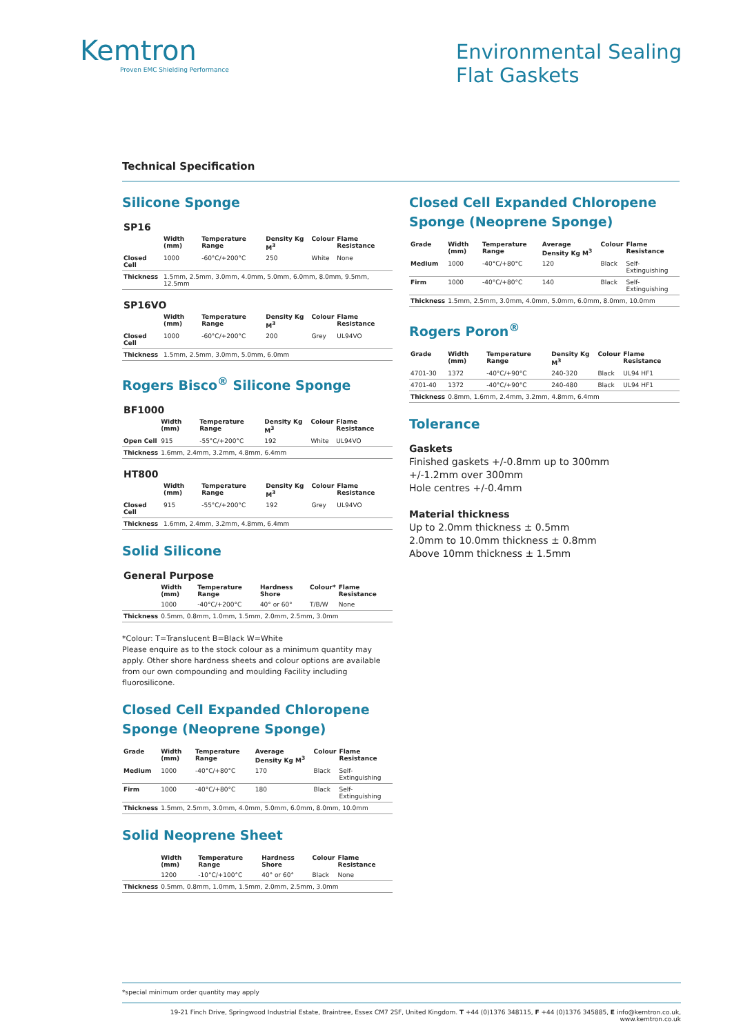Kemtron
Proven EMC Shielding Performance
Environmental Sealing
Flat Gaskets
Technical Specification
Silicone Sponge
SP16
| | Width (mm) | Temperature Range | Density Kg M<sup>3</sup> | Colour | Flame Resistance |
| --- | --- | --- | --- | --- | --- |
| Closed Cell | 1000 | -60°C/+200°C | 250 | White | None |
| Thickness | 1.5mm, 2.5mm, 3.0mm, 4.0mm, 5.0mm, 6.0mm, 8.0mm, 9.5mm, 12.5mm | | | | |
SP16VO
| | Width (mm) | Temperature Range | Density Kg M<sup>3</sup> | Colour | Flame Resistance |
| --- | --- | --- | --- | --- | --- |
| Closed Cell | 1000 | -60°C/+200°C | 200 | Grey | UL94VO |
| Thickness | 1.5mm, 2.5mm, 3.0mm, 5.0mm, 6.0mm | | | | |
Rogers Bisco<sup>®</sup> Silicone Sponge
BF1000
| | Width (mm) | Temperature Range | Density Kg M<sup>3</sup> | Colour | Flame Resistance |
| --- | --- | --- | --- | --- | --- |
| Open Cell | 915 | -55°C/+200°C | 192 | White | UL94VO |
| Thickness | 1.6mm, 2.4mm, 3.2mm, 4.8mm, 6.4mm | | | | |
HT800
| | Width (mm) | Temperature Range | Density Kg M<sup>3</sup> | Colour | Flame Resistance |
| --- | --- | --- | --- | --- | --- |
| Closed Cell | 915 | -55°C/+200°C | 192 | Grey | UL94VO |
| Thickness | 1.6mm, 2.4mm, 3.2mm, 4.8mm, 6.4mm | | | | |
Solid Silicone
General Purpose
| | Width (mm) | Temperature Range | Hardness Shore | Colour* | Flame Resistance |
| --- | --- | --- | --- | --- | --- |
| | 1000 | -40°C/+200°C | 40° or 60° | T/B/W | None |
| Thickness | 0.5mm, 0.8mm, 1.0mm, 1.5mm, 2.0mm, 2.5mm, 3.0mm | | | | |
*Colour: T=Translucent B=Black W=White
Please enquire as to the stock colour as a minimum quantity may apply. Other shore hardness sheets and colour options are available from our own compounding and moulding Facility including fluorosilicone.
Closed Cell Expanded Chloropene Sponge (Neoprene Sponge)
| Grade | Width (mm) | Temperature Range | Average Density Kg M<sup>3</sup> | Colour | Flame Resistance |
| --- | --- | --- | --- | --- | --- |
| Medium | 1000 | -40°C/+80°C | 170 | Black | Self-Extinguishing |
| Firm | 1000 | -40°C/+80°C | 180 | Black | Self-Extinguishing |
| Thickness | 1.5mm, 2.5mm, 3.0mm, 4.0mm, 5.0mm, 6.0mm, 8.0mm, 10.0mm | | | | |
Solid Neoprene Sheet
| | Width (mm) | Temperature Range | Hardness Shore | Colour | Flame Resistance |
| --- | --- | --- | --- | --- | --- |
| | 1200 | -10°C/+100°C | 40° or 60° | Black | None |
| Thickness | 0.5mm, 0.8mm, 1.0mm, 1.5mm, 2.0mm, 2.5mm, 3.0mm | | | | |
Closed Cell Expanded Chloropene Sponge (Neoprene Sponge)
| Grade | Width (mm) | Temperature Range | Average Density Kg M<sup>3</sup> | Colour | Flame Resistance |
| --- | --- | --- | --- | --- | --- |
| Medium | 1000 | -40°C/+80°C | 120 | Black | Self-Extinguishing |
| Firm | 1000 | -40°C/+80°C | 140 | Black | Self-Extinguishing |
| Thickness | 1.5mm, 2.5mm, 3.0mm, 4.0mm, 5.0mm, 6.0mm, 8.0mm, 10.0mm | | | | |
Rogers Poron<sup>®</sup>
| Grade | Width (mm) | Temperature Range | Density Kg M<sup>3</sup> | Colour | Flame Resistance |
| --- | --- | --- | --- | --- | --- |
| 4701-30 | 1372 | -40°C/+90°C | 240-320 | Black | UL94 HF1 |
| 4701-40 | 1372 | -40°C/+90°C | 240-480 | Black | UL94 HF1 |
| Thickness | 0.8mm, 1.6mm, 2.4mm, 3.2mm, 4.8mm, 6.4mm | | | | |
Tolerance
Gaskets
Finished gaskets +/-0.8mm up to 300mm
+/-1.2mm over 300mm
Hole centres +/-0.4mm
Material thickness
Up to 2.0mm thickness ± 0.5mm
2.0mm to 10.0mm thickness ± 0.8mm
Above 10mm thickness ± 1.5mm
*special minimum order quantity may apply
19-21 Finch Drive, Springwood Industrial Estate, Braintree, Essex CM7 2SF, United Kingdom. T +44 (0)1376 348115, F +44 (0)1376 345885, E info@kemtron.co.uk, www.kemtron.co.uk